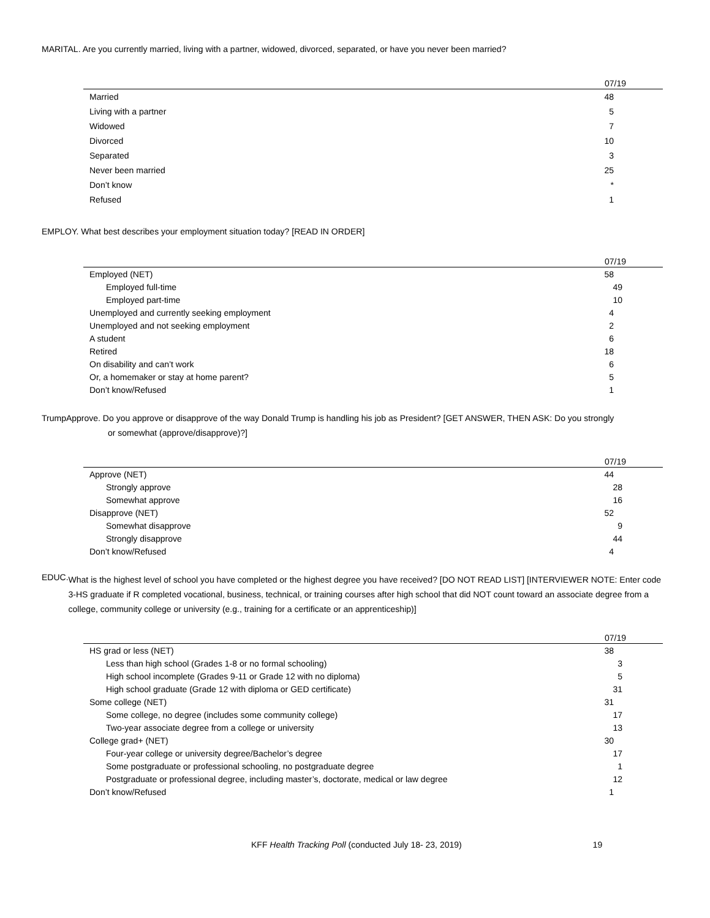MARITAL. Are you currently married, living with a partner, widowed, divorced, separated, or have you never been married?
| 07/19 | |
| --- | --- |
| Married | 48 |
| Living with a partner | 5 |
| Widowed | 7 |
| Divorced | 10 |
| Separated | 3 |
| Never been married | 25 |
| Don’t know | * |
| Refused | 1 |
EMPLOY. What best describes your employment situation today? [READ IN ORDER]
| 07/19 | |
| --- | --- |
| Employed (NET) | 58 |
| Employed full-time | 49 |
| Employed part-time | 10 |
| Unemployed and currently seeking employment | 4 |
| Unemployed and not seeking employment | 2 |
| A student | 6 |
| Retired | 18 |
| On disability and can’t work | 6 |
| Or, a homemaker or stay at home parent? | 5 |
| Don’t know/Refused | 1 |
TrumpApprove. Do you approve or disapprove of the way Donald Trump is handling his job as President? [GET ANSWER, THEN ASK: Do you strongly
or somewhat (approve/disapprove)?]
| 07/19 | |
| --- | --- |
| Approve (NET) | 44 |
| Strongly approve | 28 |
| Somewhat approve | 16 |
| Disapprove (NET) | 52 |
| Somewhat disapprove | 9 |
| Strongly disapprove | 44 |
| Don’t know/Refused | 4 |
EDUC.
What is the highest level of school you have completed or the highest degree you have received? [DO NOT READ LIST] [INTERVIEWER NOTE: Enter code 3-HS graduate if R completed vocational, business, technical, or training courses after high school that did NOT count toward an associate degree from a college, community college or university (e.g., training for a certificate or an apprenticeship)]
| 07/19 | |
| --- | --- |
| HS grad or less (NET) | 38 |
| Less than high school (Grades 1-8 or no formal schooling) | 3 |
| High school incomplete (Grades 9-11 or Grade 12 with no diploma) | 5 |
| High school graduate (Grade 12 with diploma or GED certificate) | 31 |
| Some college (NET) | 31 |
| Some college, no degree (includes some community college) | 17 |
| Two-year associate degree from a college or university | 13 |
| College grad+ (NET) | 30 |
| Four-year college or university degree/Bachelor’s degree | 17 |
| Some postgraduate or professional schooling, no postgraduate degree | 1 |
| Postgraduate or professional degree, including master’s, doctorate, medical or law degree | 12 |
| Don’t know/Refused | 1 |
KFF Health Tracking Poll (conducted July 18- 23, 2019) 19